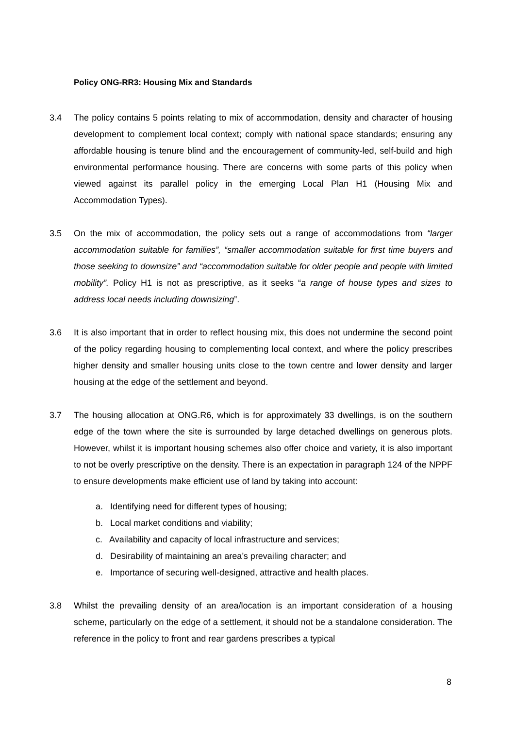Policy ONG-RR3: Housing Mix and Standards
3.4 The policy contains 5 points relating to mix of accommodation, density and character of housing development to complement local context; comply with national space standards; ensuring any affordable housing is tenure blind and the encouragement of community-led, self-build and high environmental performance housing. There are concerns with some parts of this policy when viewed against its parallel policy in the emerging Local Plan H1 (Housing Mix and Accommodation Types).
3.5 On the mix of accommodation, the policy sets out a range of accommodations from “larger accommodation suitable for families”, “smaller accommodation suitable for first time buyers and those seeking to downsize” and “accommodation suitable for older people and people with limited mobility”. Policy H1 is not as prescriptive, as it seeks “a range of house types and sizes to address local needs including downsizing”.
3.6 It is also important that in order to reflect housing mix, this does not undermine the second point of the policy regarding housing to complementing local context, and where the policy prescribes higher density and smaller housing units close to the town centre and lower density and larger housing at the edge of the settlement and beyond.
3.7 The housing allocation at ONG.R6, which is for approximately 33 dwellings, is on the southern edge of the town where the site is surrounded by large detached dwellings on generous plots. However, whilst it is important housing schemes also offer choice and variety, it is also important to not be overly prescriptive on the density. There is an expectation in paragraph 124 of the NPPF to ensure developments make efficient use of land by taking into account:
a. Identifying need for different types of housing;
b. Local market conditions and viability;
c. Availability and capacity of local infrastructure and services;
d. Desirability of maintaining an area’s prevailing character; and
e. Importance of securing well-designed, attractive and health places.
3.8 Whilst the prevailing density of an area/location is an important consideration of a housing scheme, particularly on the edge of a settlement, it should not be a standalone consideration. The reference in the policy to front and rear gardens prescribes a typical
8